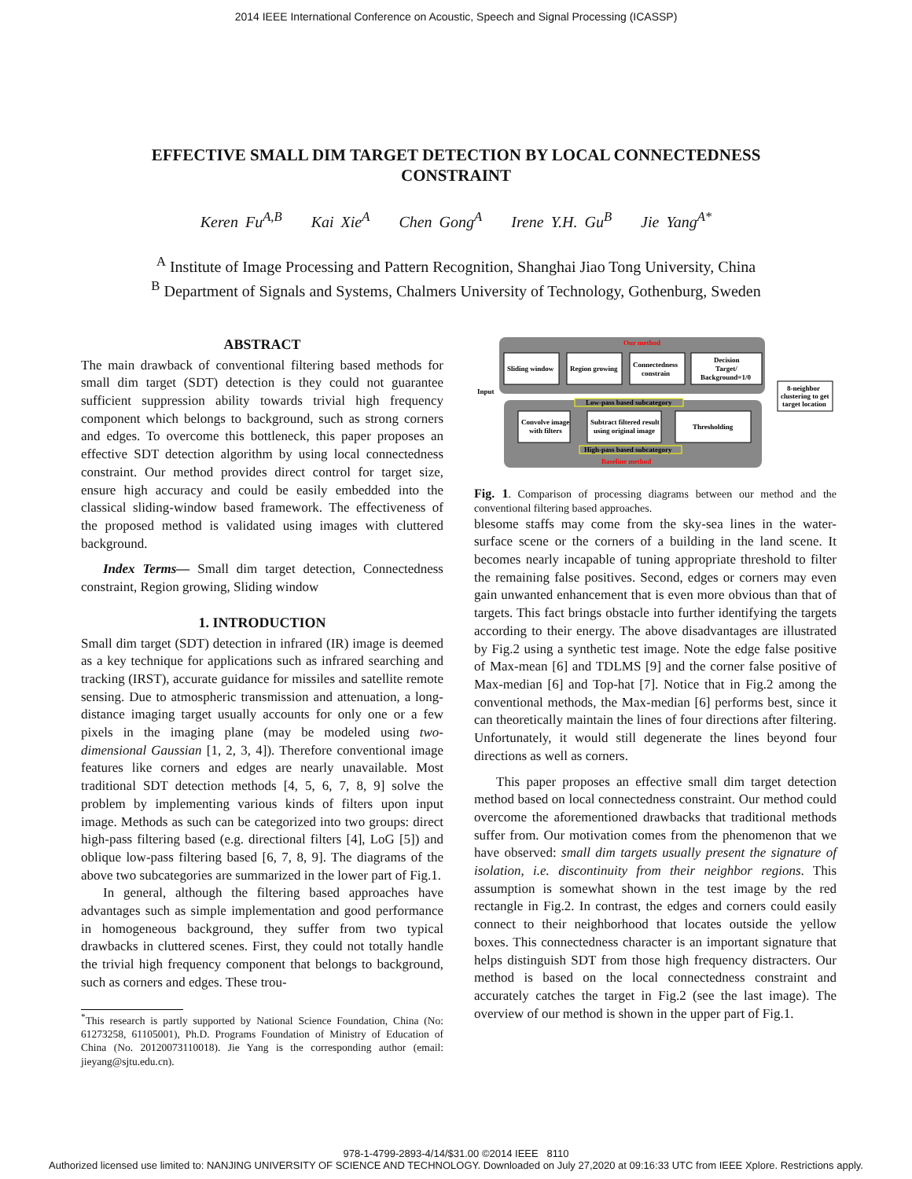2014 IEEE International Conference on Acoustic, Speech and Signal Processing (ICASSP)
EFFECTIVE SMALL DIM TARGET DETECTION BY LOCAL CONNECTEDNESS CONSTRAINT
Keren Fu<sup>A,B</sup> Kai Xie<sup>A</sup> Chen Gong<sup>A</sup> Irene Y.H. Gu<sup>B</sup> Jie Yang<sup>A*</sup>
<sup>A</sup> Institute of Image Processing and Pattern Recognition, Shanghai Jiao Tong University, China
<sup>B</sup> Department of Signals and Systems, Chalmers University of Technology, Gothenburg, Sweden
ABSTRACT
The main drawback of conventional filtering based methods for small dim target (SDT) detection is they could not guarantee sufficient suppression ability towards trivial high frequency component which belongs to background, such as strong corners and edges. To overcome this bottleneck, this paper proposes an effective SDT detection algorithm by using local connectedness constraint. Our method provides direct control for target size, ensure high accuracy and could be easily embedded into the classical sliding-window based framework. The effectiveness of the proposed method is validated using images with cluttered background.
Index Terms— Small dim target detection, Connectedness constraint, Region growing, Sliding window
1. INTRODUCTION
Small dim target (SDT) detection in infrared (IR) image is deemed as a key technique for applications such as infrared searching and tracking (IRST), accurate guidance for missiles and satellite remote sensing. Due to atmospheric transmission and attenuation, a long-distance imaging target usually accounts for only one or a few pixels in the imaging plane (may be modeled using two-dimensional Gaussian [1, 2, 3, 4]). Therefore conventional image features like corners and edges are nearly unavailable. Most traditional SDT detection methods [4, 5, 6, 7, 8, 9] solve the problem by implementing various kinds of filters upon input image. Methods as such can be categorized into two groups: direct high-pass filtering based (e.g. directional filters [4], LoG [5]) and oblique low-pass filtering based [6, 7, 8, 9]. The diagrams of the above two subcategories are summarized in the lower part of Fig.1.
In general, although the filtering based approaches have advantages such as simple implementation and good performance in homogeneous background, they suffer from two typical drawbacks in cluttered scenes. First, they could not totally handle the trivial high frequency component that belongs to background, such as corners and edges. These trou-
<sup>*</sup> This research is partly supported by National Science Foundation, China (No: 61273258, 61105001), Ph.D. Programs Foundation of Ministry of Education of China (No. 20120073110018). Jie Yang is the corresponding author (email: jieyang@sjtu.edu.cn).
Our method
Sliding window
Region growing
Connectedness
constrain
Decision
Target/
Background=1/0
8-neighbor
clustering to get
target location
Input
Low-pass based subcategory
Convolve image
with filters
Subtract filtered result
using original image
Thresholding
High-pass based subcategory
Baseline method
Fig. 1. Comparison of processing diagrams between our method and the conventional filtering based approaches.
blesome staffs may come from the sky-sea lines in the water-surface scene or the corners of a building in the land scene. It becomes nearly incapable of tuning appropriate threshold to filter the remaining false positives. Second, edges or corners may even gain unwanted enhancement that is even more obvious than that of targets. This fact brings obstacle into further identifying the targets according to their energy. The above disadvantages are illustrated by Fig.2 using a synthetic test image. Note the edge false positive of Max-mean [6] and TDLMS [9] and the corner false positive of Max-median [6] and Top-hat [7]. Notice that in Fig.2 among the conventional methods, the Max-median [6] performs best, since it can theoretically maintain the lines of four directions after filtering. Unfortunately, it would still degenerate the lines beyond four directions as well as corners.
This paper proposes an effective small dim target detection method based on local connectedness constraint. Our method could overcome the aforementioned drawbacks that traditional methods suffer from. Our motivation comes from the phenomenon that we have observed: small dim targets usually present the signature of isolation, i.e. discontinuity from their neighbor regions. This assumption is somewhat shown in the test image by the red rectangle in Fig.2. In contrast, the edges and corners could easily connect to their neighborhood that locates outside the yellow boxes. This connectedness character is an important signature that helps distinguish SDT from those high frequency distracters. Our method is based on the local connectedness constraint and accurately catches the target in Fig.2 (see the last image). The overview of our method is shown in the upper part of Fig.1.
978-1-4799-2893-4/14/$31.00 ©2014 IEEE 8110
Authorized licensed use limited to: NANJING UNIVERSITY OF SCIENCE AND TECHNOLOGY. Downloaded on July 27,2020 at 09:16:33 UTC from IEEE Xplore. Restrictions apply.